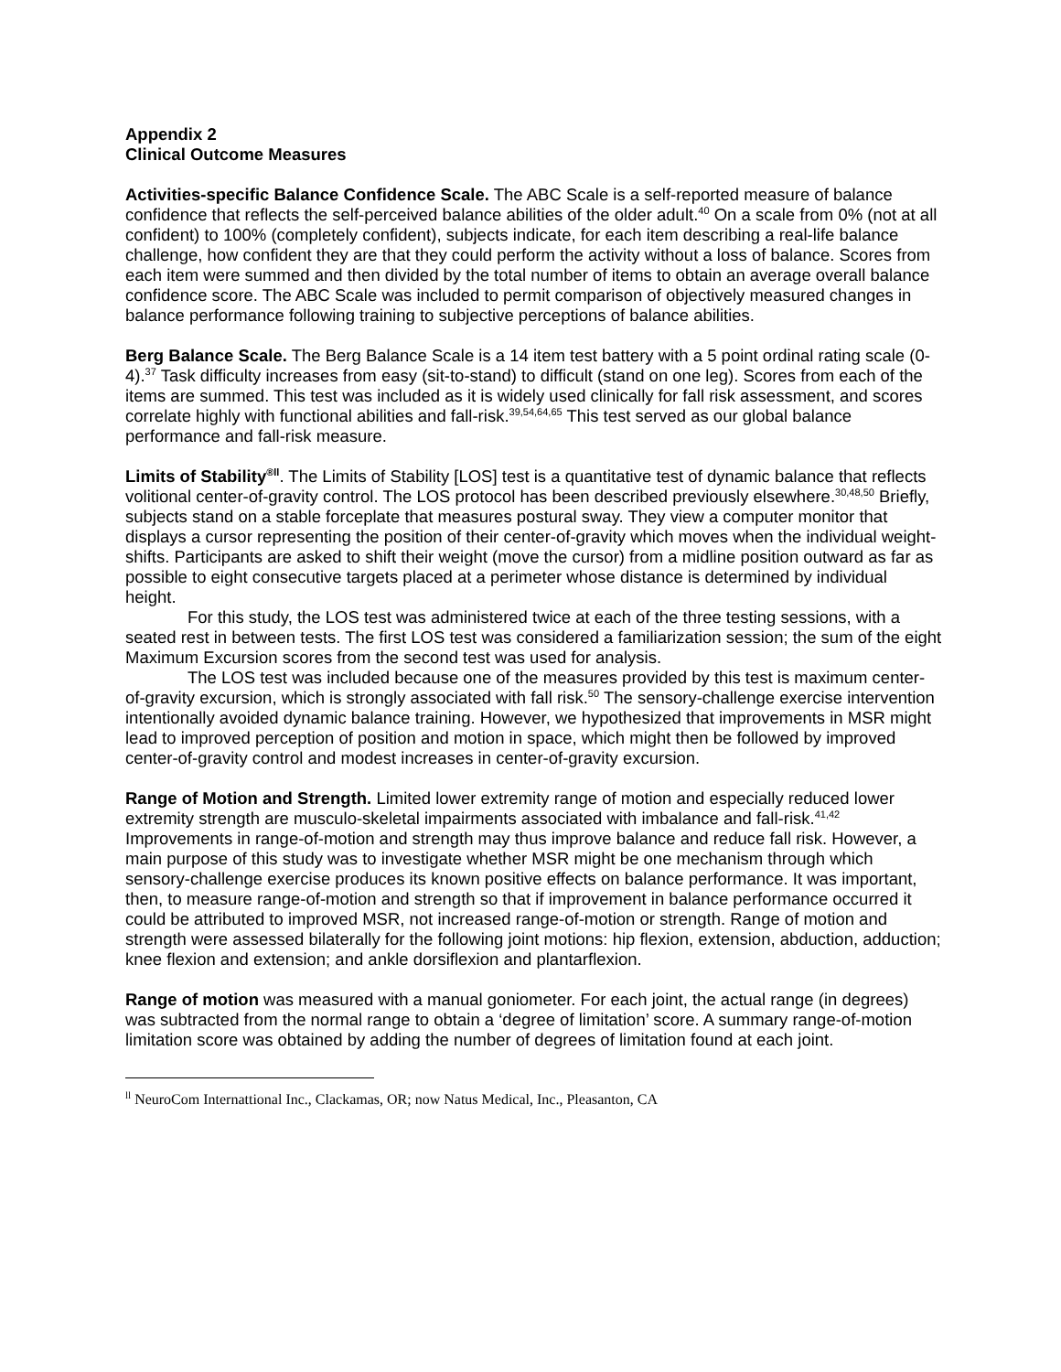Appendix 2
Clinical Outcome Measures
Activities-specific Balance Confidence Scale. The ABC Scale is a self-reported measure of balance confidence that reflects the self-perceived balance abilities of the older adult.<sup>40</sup> On a scale from 0% (not at all confident) to 100% (completely confident), subjects indicate, for each item describing a real-life balance challenge, how confident they are that they could perform the activity without a loss of balance. Scores from each item were summed and then divided by the total number of items to obtain an average overall balance confidence score. The ABC Scale was included to permit comparison of objectively measured changes in balance performance following training to subjective perceptions of balance abilities.
Berg Balance Scale. The Berg Balance Scale is a 14 item test battery with a 5 point ordinal rating scale (0-4).<sup>37</sup> Task difficulty increases from easy (sit-to-stand) to difficult (stand on one leg). Scores from each of the items are summed. This test was included as it is widely used clinically for fall risk assessment, and scores correlate highly with functional abilities and fall-risk.<sup>39,54,64,65</sup> This test served as our global balance performance and fall-risk measure.
Limits of Stability<sup>®ll</sup>. The Limits of Stability [LOS] test is a quantitative test of dynamic balance that reflects volitional center-of-gravity control. The LOS protocol has been described previously elsewhere.<sup>30,48,50</sup> Briefly, subjects stand on a stable forceplate that measures postural sway. They view a computer monitor that displays a cursor representing the position of their center-of-gravity which moves when the individual weight-shifts. Participants are asked to shift their weight (move the cursor) from a midline position outward as far as possible to eight consecutive targets placed at a perimeter whose distance is determined by individual height.
For this study, the LOS test was administered twice at each of the three testing sessions, with a seated rest in between tests. The first LOS test was considered a familiarization session; the sum of the eight Maximum Excursion scores from the second test was used for analysis.
The LOS test was included because one of the measures provided by this test is maximum center-of-gravity excursion, which is strongly associated with fall risk.<sup>50</sup> The sensory-challenge exercise intervention intentionally avoided dynamic balance training. However, we hypothesized that improvements in MSR might lead to improved perception of position and motion in space, which might then be followed by improved center-of-gravity control and modest increases in center-of-gravity excursion.
Range of Motion and Strength. Limited lower extremity range of motion and especially reduced lower extremity strength are musculo-skeletal impairments associated with imbalance and fall-risk.<sup>41,42</sup> Improvements in range-of-motion and strength may thus improve balance and reduce fall risk. However, a main purpose of this study was to investigate whether MSR might be one mechanism through which sensory-challenge exercise produces its known positive effects on balance performance. It was important, then, to measure range-of-motion and strength so that if improvement in balance performance occurred it could be attributed to improved MSR, not increased range-of-motion or strength. Range of motion and strength were assessed bilaterally for the following joint motions: hip flexion, extension, abduction, adduction; knee flexion and extension; and ankle dorsiflexion and plantarflexion.
Range of motion was measured with a manual goniometer. For each joint, the actual range (in degrees) was subtracted from the normal range to obtain a ‘degree of limitation’ score. A summary range-of-motion limitation score was obtained by adding the number of degrees of limitation found at each joint.
<sup>ll</sup> NeuroCom Internattional Inc., Clackamas, OR; now Natus Medical, Inc., Pleasanton, CA